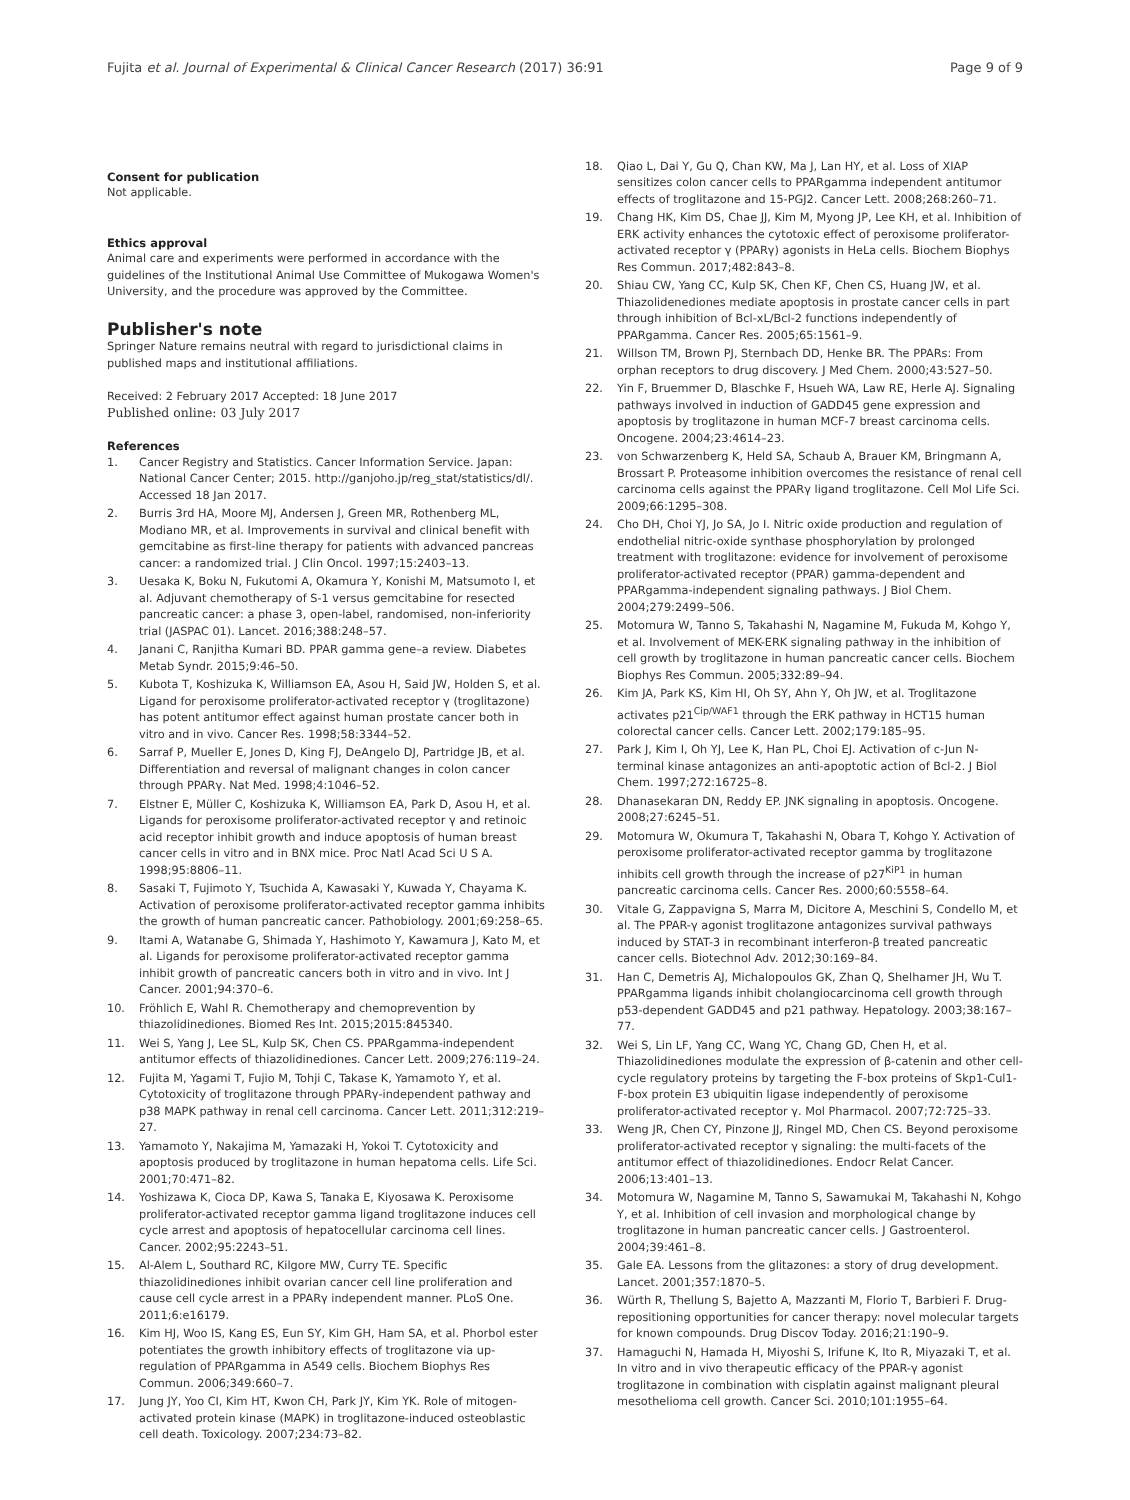Fujita et al. Journal of Experimental & Clinical Cancer Research (2017) 36:91 Page 9 of 9
Consent for publication
Not applicable.
Ethics approval
Animal care and experiments were performed in accordance with the guidelines of the Institutional Animal Use Committee of Mukogawa Women's University, and the procedure was approved by the Committee.
Publisher's note
Springer Nature remains neutral with regard to jurisdictional claims in published maps and institutional affiliations.
Received: 2 February 2017 Accepted: 18 June 2017
Published online: 03 July 2017
References
1. Cancer Registry and Statistics. Cancer Information Service. Japan: National Cancer Center; 2015. http://ganjoho.jp/reg_stat/statistics/dl/. Accessed 18 Jan 2017.
2. Burris 3rd HA, Moore MJ, Andersen J, Green MR, Rothenberg ML, Modiano MR, et al. Improvements in survival and clinical benefit with gemcitabine as first-line therapy for patients with advanced pancreas cancer: a randomized trial. J Clin Oncol. 1997;15:2403–13.
3. Uesaka K, Boku N, Fukutomi A, Okamura Y, Konishi M, Matsumoto I, et al. Adjuvant chemotherapy of S-1 versus gemcitabine for resected pancreatic cancer: a phase 3, open-label, randomised, non-inferiority trial (JASPAC 01). Lancet. 2016;388:248–57.
4. Janani C, Ranjitha Kumari BD. PPAR gamma gene–a review. Diabetes Metab Syndr. 2015;9:46–50.
5. Kubota T, Koshizuka K, Williamson EA, Asou H, Said JW, Holden S, et al. Ligand for peroxisome proliferator-activated receptor γ (troglitazone) has potent antitumor effect against human prostate cancer both in vitro and in vivo. Cancer Res. 1998;58:3344–52.
6. Sarraf P, Mueller E, Jones D, King FJ, DeAngelo DJ, Partridge JB, et al. Differentiation and reversal of malignant changes in colon cancer through PPARγ. Nat Med. 1998;4:1046–52.
7. Elstner E, Müller C, Koshizuka K, Williamson EA, Park D, Asou H, et al. Ligands for peroxisome proliferator-activated receptor γ and retinoic acid receptor inhibit growth and induce apoptosis of human breast cancer cells in vitro and in BNX mice. Proc Natl Acad Sci U S A. 1998;95:8806–11.
8. Sasaki T, Fujimoto Y, Tsuchida A, Kawasaki Y, Kuwada Y, Chayama K. Activation of peroxisome proliferator-activated receptor gamma inhibits the growth of human pancreatic cancer. Pathobiology. 2001;69:258–65.
9. Itami A, Watanabe G, Shimada Y, Hashimoto Y, Kawamura J, Kato M, et al. Ligands for peroxisome proliferator-activated receptor gamma inhibit growth of pancreatic cancers both in vitro and in vivo. Int J Cancer. 2001;94:370–6.
10. Fröhlich E, Wahl R. Chemotherapy and chemoprevention by thiazolidinediones. Biomed Res Int. 2015;2015:845340.
11. Wei S, Yang J, Lee SL, Kulp SK, Chen CS. PPARgamma-independent antitumor effects of thiazolidinediones. Cancer Lett. 2009;276:119–24.
12. Fujita M, Yagami T, Fujio M, Tohji C, Takase K, Yamamoto Y, et al. Cytotoxicity of troglitazone through PPARγ-independent pathway and p38 MAPK pathway in renal cell carcinoma. Cancer Lett. 2011;312:219–27.
13. Yamamoto Y, Nakajima M, Yamazaki H, Yokoi T. Cytotoxicity and apoptosis produced by troglitazone in human hepatoma cells. Life Sci. 2001;70:471–82.
14. Yoshizawa K, Cioca DP, Kawa S, Tanaka E, Kiyosawa K. Peroxisome proliferator-activated receptor gamma ligand troglitazone induces cell cycle arrest and apoptosis of hepatocellular carcinoma cell lines. Cancer. 2002;95:2243–51.
15. Al-Alem L, Southard RC, Kilgore MW, Curry TE. Specific thiazolidinediones inhibit ovarian cancer cell line proliferation and cause cell cycle arrest in a PPARγ independent manner. PLoS One. 2011;6:e16179.
16. Kim HJ, Woo IS, Kang ES, Eun SY, Kim GH, Ham SA, et al. Phorbol ester potentiates the growth inhibitory effects of troglitazone via up-regulation of PPARgamma in A549 cells. Biochem Biophys Res Commun. 2006;349:660–7.
17. Jung JY, Yoo CI, Kim HT, Kwon CH, Park JY, Kim YK. Role of mitogen-activated protein kinase (MAPK) in troglitazone-induced osteoblastic cell death. Toxicology. 2007;234:73–82.
18. Qiao L, Dai Y, Gu Q, Chan KW, Ma J, Lan HY, et al. Loss of XIAP sensitizes colon cancer cells to PPARgamma independent antitumor effects of troglitazone and 15-PGJ2. Cancer Lett. 2008;268:260–71.
19. Chang HK, Kim DS, Chae JJ, Kim M, Myong JP, Lee KH, et al. Inhibition of ERK activity enhances the cytotoxic effect of peroxisome proliferator-activated receptor γ (PPARγ) agonists in HeLa cells. Biochem Biophys Res Commun. 2017;482:843–8.
20. Shiau CW, Yang CC, Kulp SK, Chen KF, Chen CS, Huang JW, et al. Thiazolidenediones mediate apoptosis in prostate cancer cells in part through inhibition of Bcl-xL/Bcl-2 functions independently of PPARgamma. Cancer Res. 2005;65:1561–9.
21. Willson TM, Brown PJ, Sternbach DD, Henke BR. The PPARs: From orphan receptors to drug discovery. J Med Chem. 2000;43:527–50.
22. Yin F, Bruemmer D, Blaschke F, Hsueh WA, Law RE, Herle AJ. Signaling pathways involved in induction of GADD45 gene expression and apoptosis by troglitazone in human MCF-7 breast carcinoma cells. Oncogene. 2004;23:4614–23.
23. von Schwarzenberg K, Held SA, Schaub A, Brauer KM, Bringmann A, Brossart P. Proteasome inhibition overcomes the resistance of renal cell carcinoma cells against the PPARγ ligand troglitazone. Cell Mol Life Sci. 2009;66:1295–308.
24. Cho DH, Choi YJ, Jo SA, Jo I. Nitric oxide production and regulation of endothelial nitric-oxide synthase phosphorylation by prolonged treatment with troglitazone: evidence for involvement of peroxisome proliferator-activated receptor (PPAR) gamma-dependent and PPARgamma-independent signaling pathways. J Biol Chem. 2004;279:2499–506.
25. Motomura W, Tanno S, Takahashi N, Nagamine M, Fukuda M, Kohgo Y, et al. Involvement of MEK-ERK signaling pathway in the inhibition of cell growth by troglitazone in human pancreatic cancer cells. Biochem Biophys Res Commun. 2005;332:89–94.
26. Kim JA, Park KS, Kim HI, Oh SY, Ahn Y, Oh JW, et al. Troglitazone activates p21<sup>Cip/WAF1</sup> through the ERK pathway in HCT15 human colorectal cancer cells. Cancer Lett. 2002;179:185–95.
27. Park J, Kim I, Oh YJ, Lee K, Han PL, Choi EJ. Activation of c-Jun N-terminal kinase antagonizes an anti-apoptotic action of Bcl-2. J Biol Chem. 1997;272:16725–8.
28. Dhanasekaran DN, Reddy EP. JNK signaling in apoptosis. Oncogene. 2008;27:6245–51.
29. Motomura W, Okumura T, Takahashi N, Obara T, Kohgo Y. Activation of peroxisome proliferator-activated receptor gamma by troglitazone inhibits cell growth through the increase of p27<sup>KiP1</sup> in human pancreatic carcinoma cells. Cancer Res. 2000;60:5558–64.
30. Vitale G, Zappavigna S, Marra M, Dicitore A, Meschini S, Condello M, et al. The PPAR-γ agonist troglitazone antagonizes survival pathways induced by STAT-3 in recombinant interferon-β treated pancreatic cancer cells. Biotechnol Adv. 2012;30:169–84.
31. Han C, Demetris AJ, Michalopoulos GK, Zhan Q, Shelhamer JH, Wu T. PPARgamma ligands inhibit cholangiocarcinoma cell growth through p53-dependent GADD45 and p21 pathway. Hepatology. 2003;38:167–77.
32. Wei S, Lin LF, Yang CC, Wang YC, Chang GD, Chen H, et al. Thiazolidinediones modulate the expression of β-catenin and other cell-cycle regulatory proteins by targeting the F-box proteins of Skp1-Cul1-F-box protein E3 ubiquitin ligase independently of peroxisome proliferator-activated receptor γ. Mol Pharmacol. 2007;72:725–33.
33. Weng JR, Chen CY, Pinzone JJ, Ringel MD, Chen CS. Beyond peroxisome proliferator-activated receptor γ signaling: the multi-facets of the antitumor effect of thiazolidinediones. Endocr Relat Cancer. 2006;13:401–13.
34. Motomura W, Nagamine M, Tanno S, Sawamukai M, Takahashi N, Kohgo Y, et al. Inhibition of cell invasion and morphological change by troglitazone in human pancreatic cancer cells. J Gastroenterol. 2004;39:461–8.
35. Gale EA. Lessons from the glitazones: a story of drug development. Lancet. 2001;357:1870–5.
36. Würth R, Thellung S, Bajetto A, Mazzanti M, Florio T, Barbieri F. Drug-repositioning opportunities for cancer therapy: novel molecular targets for known compounds. Drug Discov Today. 2016;21:190–9.
37. Hamaguchi N, Hamada H, Miyoshi S, Irifune K, Ito R, Miyazaki T, et al. In vitro and in vivo therapeutic efficacy of the PPAR-γ agonist troglitazone in combination with cisplatin against malignant pleural mesothelioma cell growth. Cancer Sci. 2010;101:1955–64.